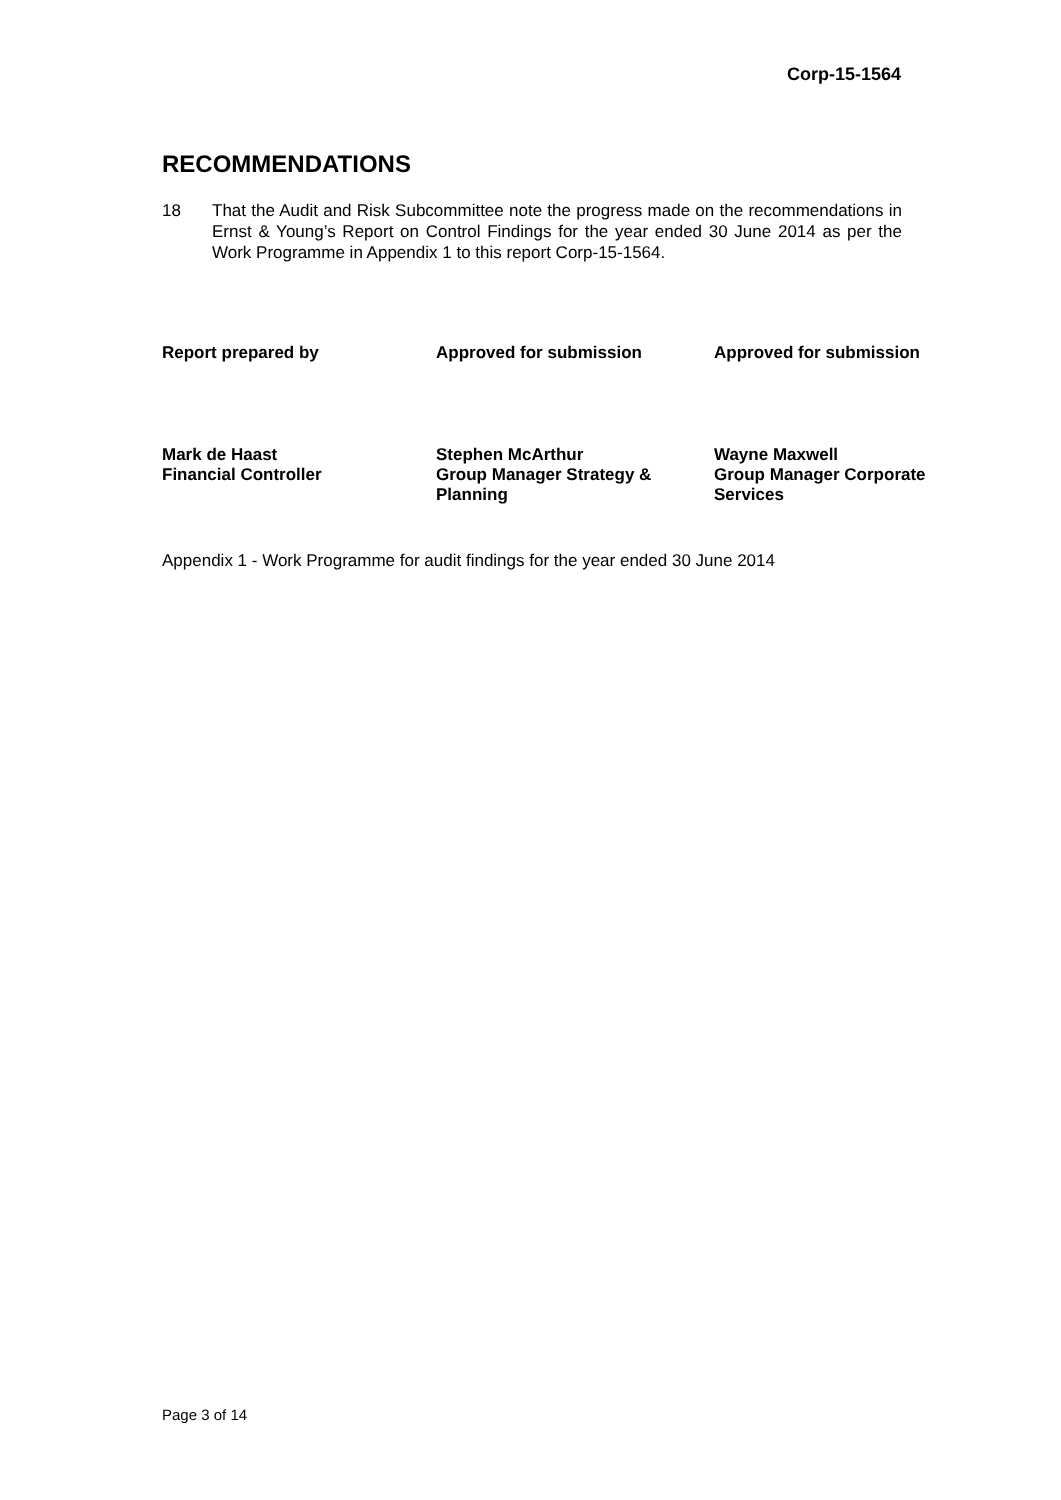Corp-15-1564
RECOMMENDATIONS
18 That the Audit and Risk Subcommittee note the progress made on the recommendations in Ernst & Young’s Report on Control Findings for the year ended 30 June 2014 as per the Work Programme in Appendix 1 to this report Corp-15-1564.
| Report prepared by | Approved for submission | Approved for submission |
| Mark de Haast Financial Controller | Stephen McArthur Group Manager Strategy & Planning | Wayne Maxwell Group Manager Corporate Services |
Appendix 1 - Work Programme for audit findings for the year ended 30 June 2014
Page 3 of 14